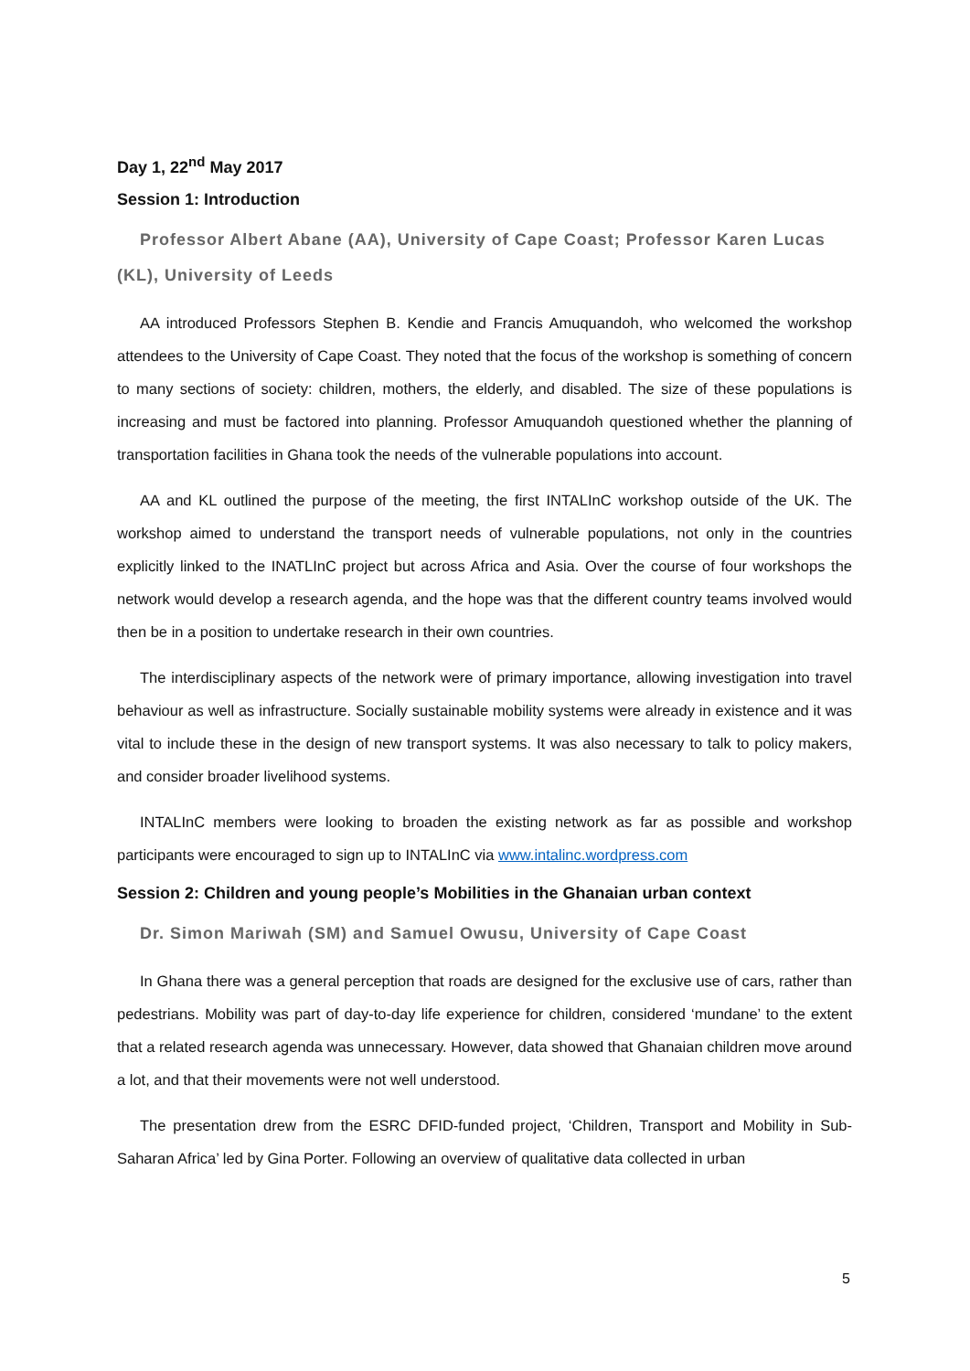Day 1, 22<sup>nd</sup> May 2017
Session 1: Introduction
Professor Albert Abane (AA), University of Cape Coast; Professor Karen Lucas (KL), University of Leeds
AA introduced Professors Stephen B. Kendie and Francis Amuquandoh, who welcomed the workshop attendees to the University of Cape Coast. They noted that the focus of the workshop is something of concern to many sections of society: children, mothers, the elderly, and disabled. The size of these populations is increasing and must be factored into planning. Professor Amuquandoh questioned whether the planning of transportation facilities in Ghana took the needs of the vulnerable populations into account.
AA and KL outlined the purpose of the meeting, the first INTALInC workshop outside of the UK. The workshop aimed to understand the transport needs of vulnerable populations, not only in the countries explicitly linked to the INATLInC project but across Africa and Asia. Over the course of four workshops the network would develop a research agenda, and the hope was that the different country teams involved would then be in a position to undertake research in their own countries.
The interdisciplinary aspects of the network were of primary importance, allowing investigation into travel behaviour as well as infrastructure. Socially sustainable mobility systems were already in existence and it was vital to include these in the design of new transport systems. It was also necessary to talk to policy makers, and consider broader livelihood systems.
INTALInC members were looking to broaden the existing network as far as possible and workshop participants were encouraged to sign up to INTALInC via www.intalinc.wordpress.com
Session 2: Children and young people’s Mobilities in the Ghanaian urban context
Dr. Simon Mariwah (SM) and Samuel Owusu, University of Cape Coast
In Ghana there was a general perception that roads are designed for the exclusive use of cars, rather than pedestrians. Mobility was part of day-to-day life experience for children, considered ‘mundane’ to the extent that a related research agenda was unnecessary. However, data showed that Ghanaian children move around a lot, and that their movements were not well understood.
The presentation drew from the ESRC DFID-funded project, ‘Children, Transport and Mobility in Sub-Saharan Africa’ led by Gina Porter. Following an overview of qualitative data collected in urban
5